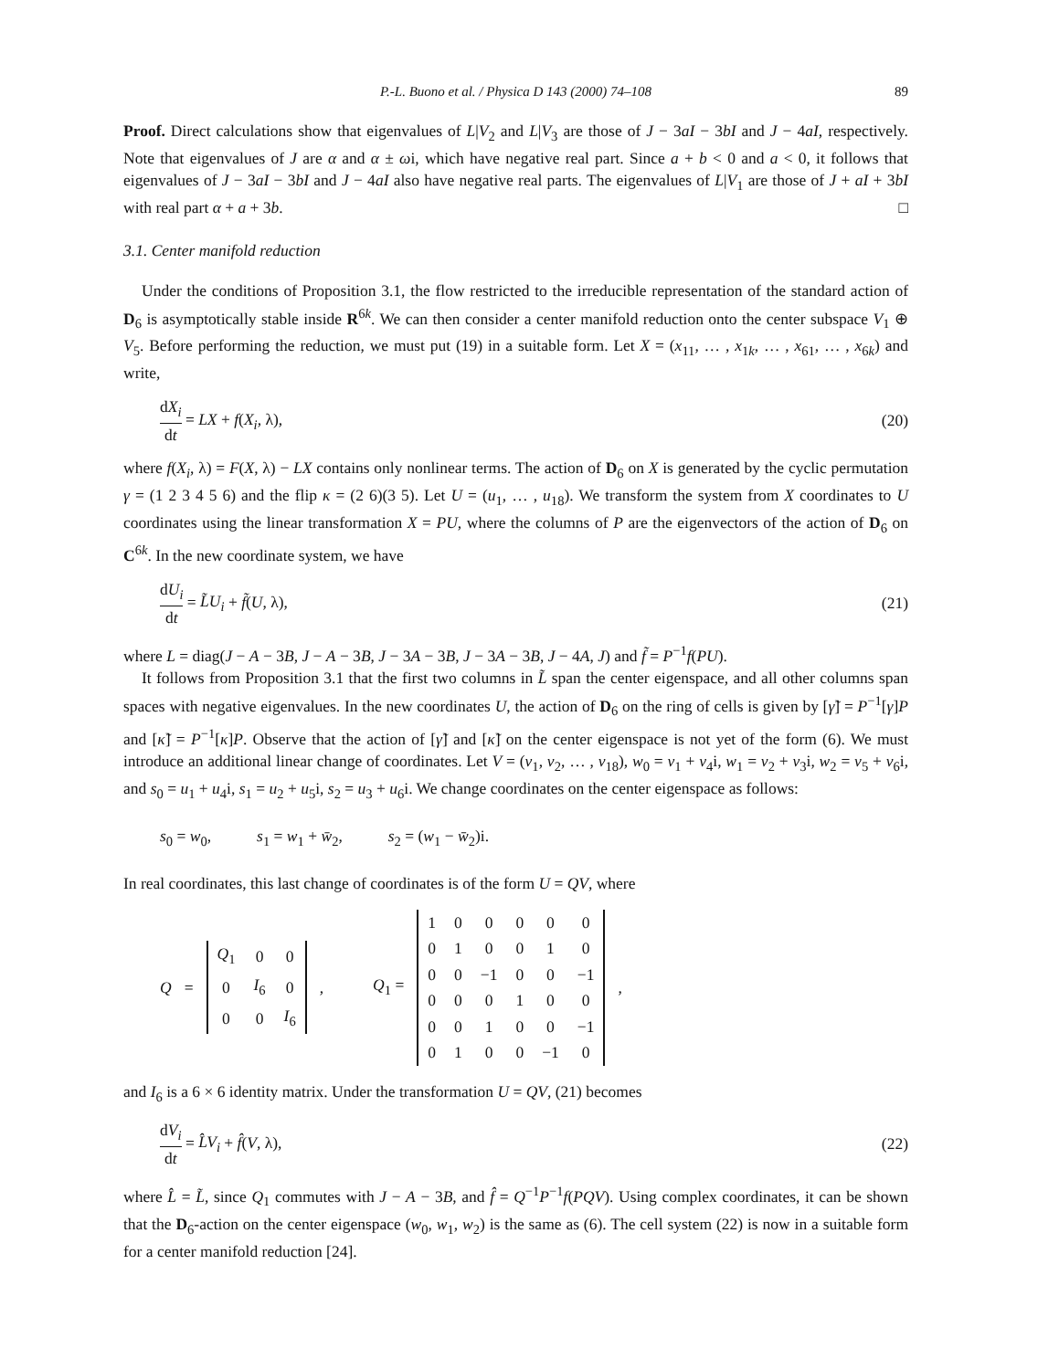P.-L. Buono et al. / Physica D 143 (2000) 74–108 89
Proof. Direct calculations show that eigenvalues of L|V<sub>2</sub> and L|V<sub>3</sub> are those of J − 3aI − 3bI and J − 4aI, respectively. Note that eigenvalues of J are α and α ± ωi, which have negative real part. Since a + b < 0 and a < 0, it follows that eigenvalues of J − 3aI − 3bI and J − 4aI also have negative real parts. The eigenvalues of L|V<sub>1</sub> are those of J + aI + 3bI with real part α + a + 3b. □
3.1. Center manifold reduction
Under the conditions of Proposition 3.1, the flow restricted to the irreducible representation of the standard action of D<sub>6</sub> is asymptotically stable inside R<sup>6k</sup>. We can then consider a center manifold reduction onto the center subspace V<sub>1</sub> ⊕ V<sub>5</sub>. Before performing the reduction, we must put (19) in a suitable form. Let X = (x<sub>11</sub>, … , x<sub>1k</sub>, … , x<sub>61</sub>, … , x<sub>6k</sub>) and write,
dX<sub>i</sub> dt = LX + f(X<sub>i</sub>, λ), (20)
where f(X<sub>i</sub>, λ) = F(X, λ) − LX contains only nonlinear terms. The action of D<sub>6</sub> on X is generated by the cyclic permutation γ = (1 2 3 4 5 6) and the flip κ = (2 6)(3 5). Let U = (u<sub>1</sub>, … , u<sub>18</sub>). We transform the system from X coordinates to U coordinates using the linear transformation X = PU, where the columns of P are the eigenvectors of the action of D<sub>6</sub> on C<sup>6k</sup>. In the new coordinate system, we have
dU<sub>i</sub> dt = L̃U<sub>i</sub> + f̃(U, λ), (21)
where L = diag(J − A − 3B, J − A − 3B, J − 3A − 3B, J − 3A − 3B, J − 4A, J) and f̃ = P<sup>−1</sup>f(PU).
It follows from Proposition 3.1 that the first two columns in L̃ span the center eigenspace, and all other columns span spaces with negative eigenvalues. In the new coordinates U, the action of D<sub>6</sub> on the ring of cells is given by [γ̃] = P<sup>−1</sup>[γ]P and [κ̃] = P<sup>−1</sup>[κ]P. Observe that the action of [γ̃] and [κ̃] on the center eigenspace is not yet of the form (6). We must introduce an additional linear change of coordinates. Let V = (v<sub>1</sub>, v<sub>2</sub>, … , v<sub>18</sub>), w<sub>0</sub> = v<sub>1</sub> + v<sub>4</sub>i, w<sub>1</sub> = v<sub>2</sub> + v<sub>3</sub>i, w<sub>2</sub> = v<sub>5</sub> + v<sub>6</sub>i, and s<sub>0</sub> = u<sub>1</sub> + u<sub>4</sub>i, s<sub>1</sub> = u<sub>2</sub> + u<sub>5</sub>i, s<sub>2</sub> = u<sub>3</sub> + u<sub>6</sub>i. We change coordinates on the center eigenspace as follows:
s<sub>0</sub> = w<sub>0</sub>, s<sub>1</sub> = w<sub>1</sub> + w̄<sub>2</sub>, s<sub>2</sub> = (w<sub>1</sub> − w̄<sub>2</sub>)i.
In real coordinates, this last change of coordinates is of the form U = QV, where
Q =
| Q<sub>1</sub> | 0 | 0 |
| 0 | I<sub>6</sub> | 0 |
| 0 | 0 | I<sub>6</sub> |
, Q<sub>1</sub> =
| 1 | 0 | 0 | 0 | 0 | 0 |
| 0 | 1 | 0 | 0 | 1 | 0 |
| 0 | 0 | −1 | 0 | 0 | −1 |
| 0 | 0 | 0 | 1 | 0 | 0 |
| 0 | 0 | 1 | 0 | 0 | −1 |
| 0 | 1 | 0 | 0 | −1 | 0 |
,
and I<sub>6</sub> is a 6 × 6 identity matrix. Under the transformation U = QV, (21) becomes
dV<sub>i</sub> dt = L̂V<sub>i</sub> + f̂(V, λ), (22)
where L̂ = L̃, since Q<sub>1</sub> commutes with J − A − 3B, and f̂ = Q<sup>−1</sup>P<sup>−1</sup>f(PQV). Using complex coordinates, it can be shown that the D<sub>6</sub>-action on the center eigenspace (w<sub>0</sub>, w<sub>1</sub>, w<sub>2</sub>) is the same as (6). The cell system (22) is now in a suitable form for a center manifold reduction [24].